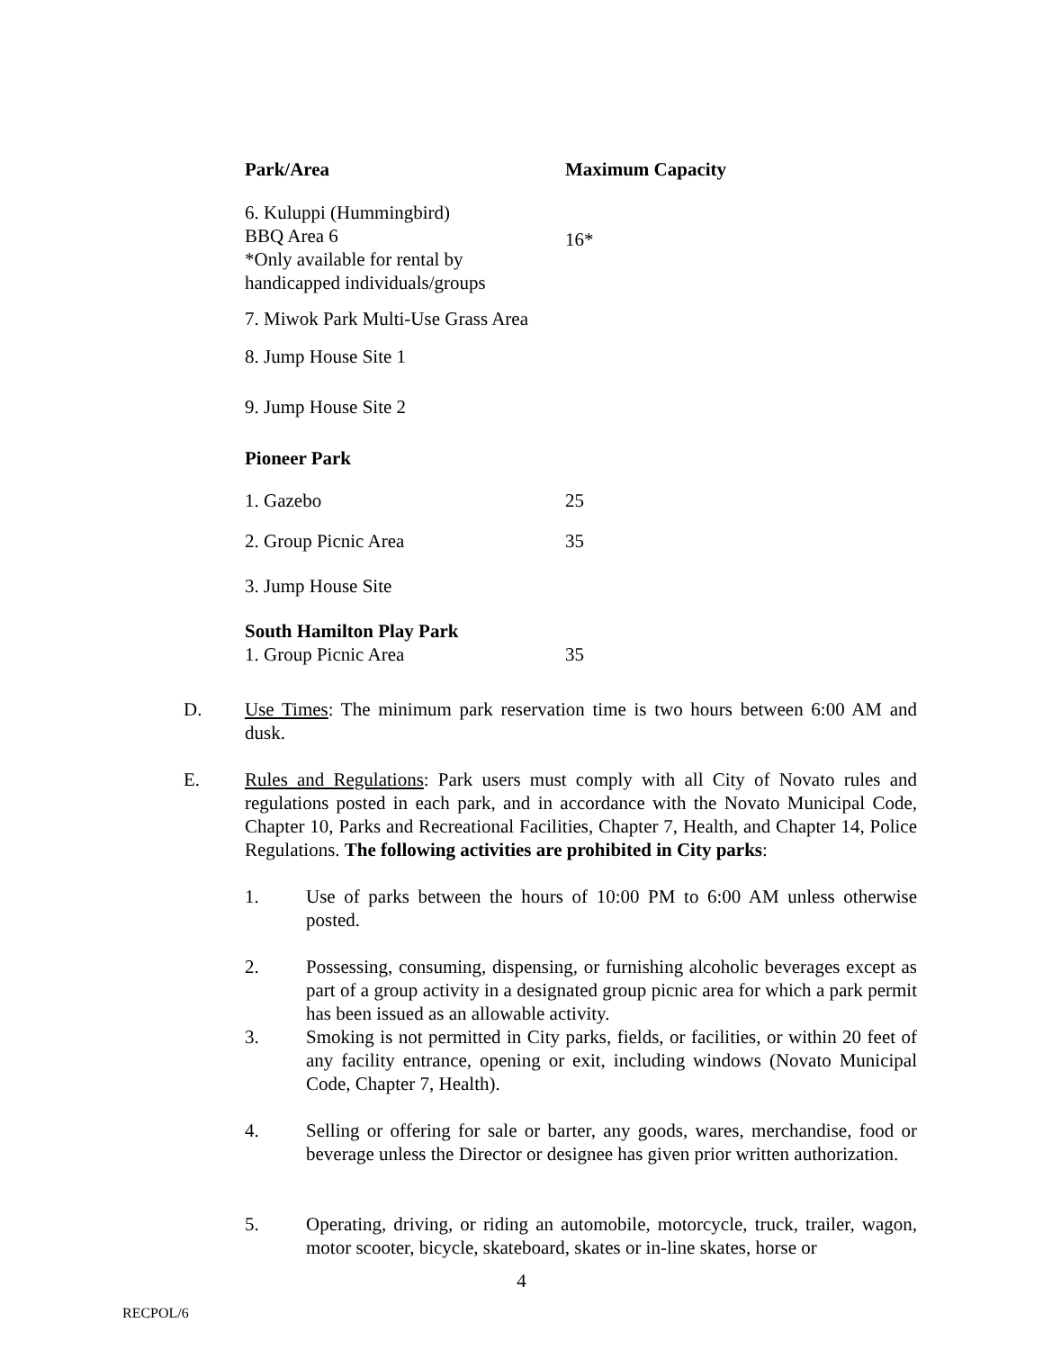| Park/Area | Maximum Capacity |
| --- | --- |
| 6. Kuluppi (Hummingbird) BBQ Area 6 *Only available for rental by handicapped individuals/groups | 16* |
| 7. Miwok Park Multi-Use Grass Area | |
| 8. Jump House Site 1 | |
| 9. Jump House Site 2 | |
| Pioneer Park | |
| 1. Gazebo | 25 |
| 2. Group Picnic Area | 35 |
| 3. Jump House Site | |
| South Hamilton Play Park | |
| 1. Group Picnic Area | 35 |
D. Use Times: The minimum park reservation time is two hours between 6:00 AM and dusk.
E. Rules and Regulations: Park users must comply with all City of Novato rules and regulations posted in each park, and in accordance with the Novato Municipal Code, Chapter 10, Parks and Recreational Facilities, Chapter 7, Health, and Chapter 14, Police Regulations. The following activities are prohibited in City parks:
1. Use of parks between the hours of 10:00 PM to 6:00 AM unless otherwise posted.
2. Possessing, consuming, dispensing, or furnishing alcoholic beverages except as part of a group activity in a designated group picnic area for which a park permit has been issued as an allowable activity.
3. Smoking is not permitted in City parks, fields, or facilities, or within 20 feet of any facility entrance, opening or exit, including windows (Novato Municipal Code, Chapter 7, Health).
4. Selling or offering for sale or barter, any goods, wares, merchandise, food or beverage unless the Director or designee has given prior written authorization.
5. Operating, driving, or riding an automobile, motorcycle, truck, trailer, wagon, motor scooter, bicycle, skateboard, skates or in-line skates, horse or
4
RECPOL/6